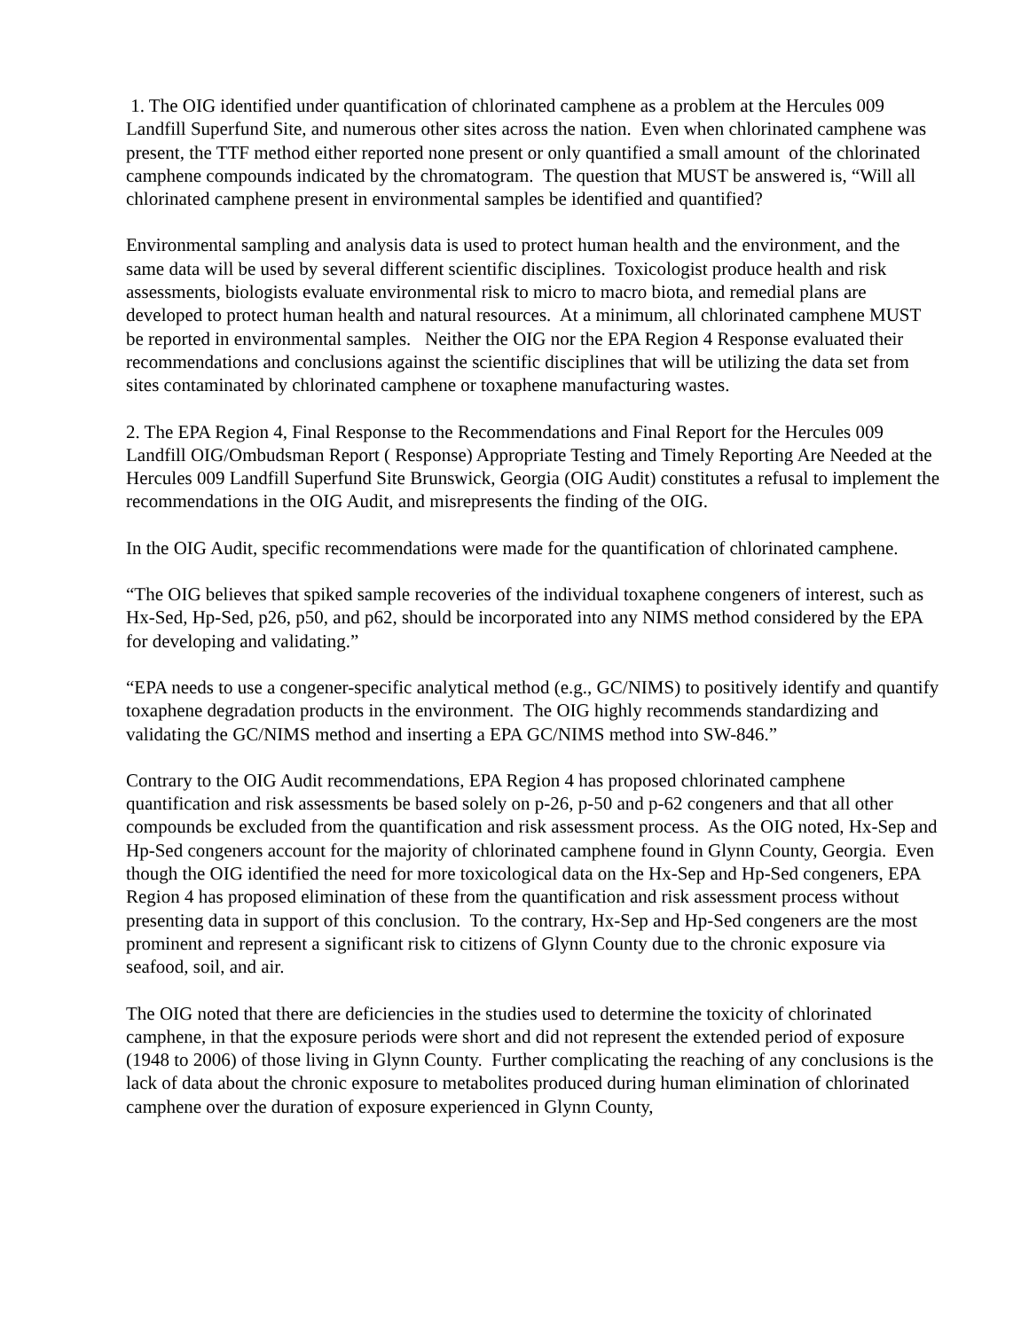1. The OIG identified under quantification of chlorinated camphene as a problem at the Hercules 009 Landfill Superfund Site, and numerous other sites across the nation. Even when chlorinated camphene was present, the TTF method either reported none present or only quantified a small amount of the chlorinated camphene compounds indicated by the chromatogram. The question that MUST be answered is, “Will all chlorinated camphene present in environmental samples be identified and quantified?
Environmental sampling and analysis data is used to protect human health and the environment, and the same data will be used by several different scientific disciplines. Toxicologist produce health and risk assessments, biologists evaluate environmental risk to micro to macro biota, and remedial plans are developed to protect human health and natural resources. At a minimum, all chlorinated camphene MUST be reported in environmental samples. Neither the OIG nor the EPA Region 4 Response evaluated their recommendations and conclusions against the scientific disciplines that will be utilizing the data set from sites contaminated by chlorinated camphene or toxaphene manufacturing wastes.
2. The EPA Region 4, Final Response to the Recommendations and Final Report for the Hercules 009 Landfill OIG/Ombudsman Report ( Response) Appropriate Testing and Timely Reporting Are Needed at the Hercules 009 Landfill Superfund Site Brunswick, Georgia (OIG Audit) constitutes a refusal to implement the recommendations in the OIG Audit, and misrepresents the finding of the OIG.
In the OIG Audit, specific recommendations were made for the quantification of chlorinated camphene.
“The OIG believes that spiked sample recoveries of the individual toxaphene congeners of interest, such as Hx-Sed, Hp-Sed, p26, p50, and p62, should be incorporated into any NIMS method considered by the EPA for developing and validating.”
“EPA needs to use a congener-specific analytical method (e.g., GC/NIMS) to positively identify and quantify toxaphene degradation products in the environment. The OIG highly recommends standardizing and validating the GC/NIMS method and inserting a EPA GC/NIMS method into SW-846.”
Contrary to the OIG Audit recommendations, EPA Region 4 has proposed chlorinated camphene quantification and risk assessments be based solely on p-26, p-50 and p-62 congeners and that all other compounds be excluded from the quantification and risk assessment process. As the OIG noted, Hx-Sep and Hp-Sed congeners account for the majority of chlorinated camphene found in Glynn County, Georgia. Even though the OIG identified the need for more toxicological data on the Hx-Sep and Hp-Sed congeners, EPA Region 4 has proposed elimination of these from the quantification and risk assessment process without presenting data in support of this conclusion. To the contrary, Hx-Sep and Hp-Sed congeners are the most prominent and represent a significant risk to citizens of Glynn County due to the chronic exposure via seafood, soil, and air.
The OIG noted that there are deficiencies in the studies used to determine the toxicity of chlorinated camphene, in that the exposure periods were short and did not represent the extended period of exposure (1948 to 2006) of those living in Glynn County. Further complicating the reaching of any conclusions is the lack of data about the chronic exposure to metabolites produced during human elimination of chlorinated camphene over the duration of exposure experienced in Glynn County,